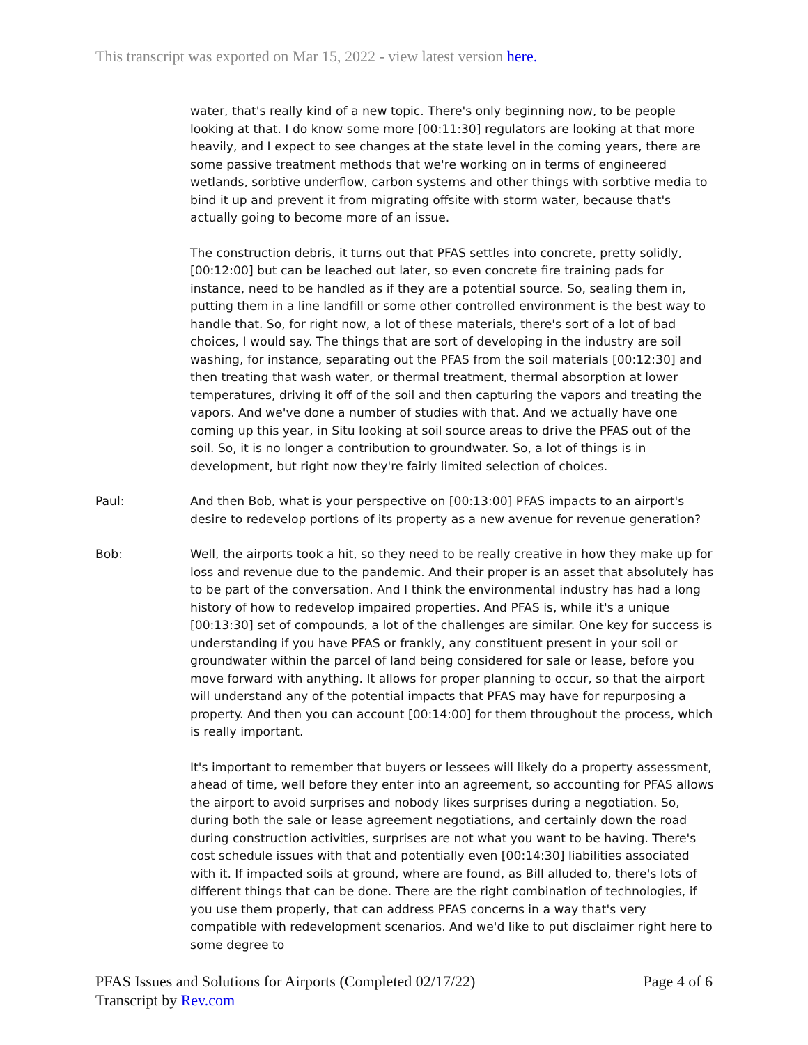This transcript was exported on Mar 15, 2022 - view latest version here.
water, that's really kind of a new topic. There's only beginning now, to be people looking at that. I do know some more [00:11:30] regulators are looking at that more heavily, and I expect to see changes at the state level in the coming years, there are some passive treatment methods that we're working on in terms of engineered wetlands, sorbtive underflow, carbon systems and other things with sorbtive media to bind it up and prevent it from migrating offsite with storm water, because that's actually going to become more of an issue.
The construction debris, it turns out that PFAS settles into concrete, pretty solidly, [00:12:00] but can be leached out later, so even concrete fire training pads for instance, need to be handled as if they are a potential source. So, sealing them in, putting them in a line landfill or some other controlled environment is the best way to handle that. So, for right now, a lot of these materials, there's sort of a lot of bad choices, I would say. The things that are sort of developing in the industry are soil washing, for instance, separating out the PFAS from the soil materials [00:12:30] and then treating that wash water, or thermal treatment, thermal absorption at lower temperatures, driving it off of the soil and then capturing the vapors and treating the vapors. And we've done a number of studies with that. And we actually have one coming up this year, in Situ looking at soil source areas to drive the PFAS out of the soil. So, it is no longer a contribution to groundwater. So, a lot of things is in development, but right now they're fairly limited selection of choices.
Paul: And then Bob, what is your perspective on [00:13:00] PFAS impacts to an airport's desire to redevelop portions of its property as a new avenue for revenue generation?
Bob: Well, the airports took a hit, so they need to be really creative in how they make up for loss and revenue due to the pandemic. And their proper is an asset that absolutely has to be part of the conversation. And I think the environmental industry has had a long history of how to redevelop impaired properties. And PFAS is, while it's a unique [00:13:30] set of compounds, a lot of the challenges are similar. One key for success is understanding if you have PFAS or frankly, any constituent present in your soil or groundwater within the parcel of land being considered for sale or lease, before you move forward with anything. It allows for proper planning to occur, so that the airport will understand any of the potential impacts that PFAS may have for repurposing a property. And then you can account [00:14:00] for them throughout the process, which is really important.
It's important to remember that buyers or lessees will likely do a property assessment, ahead of time, well before they enter into an agreement, so accounting for PFAS allows the airport to avoid surprises and nobody likes surprises during a negotiation. So, during both the sale or lease agreement negotiations, and certainly down the road during construction activities, surprises are not what you want to be having. There's cost schedule issues with that and potentially even [00:14:30] liabilities associated with it. If impacted soils at ground, where are found, as Bill alluded to, there's lots of different things that can be done. There are the right combination of technologies, if you use them properly, that can address PFAS concerns in a way that's very compatible with redevelopment scenarios. And we'd like to put disclaimer right here to some degree to
PFAS Issues and Solutions for Airports (Completed 02/17/22)
Transcript by Rev.com
Page 4 of 6